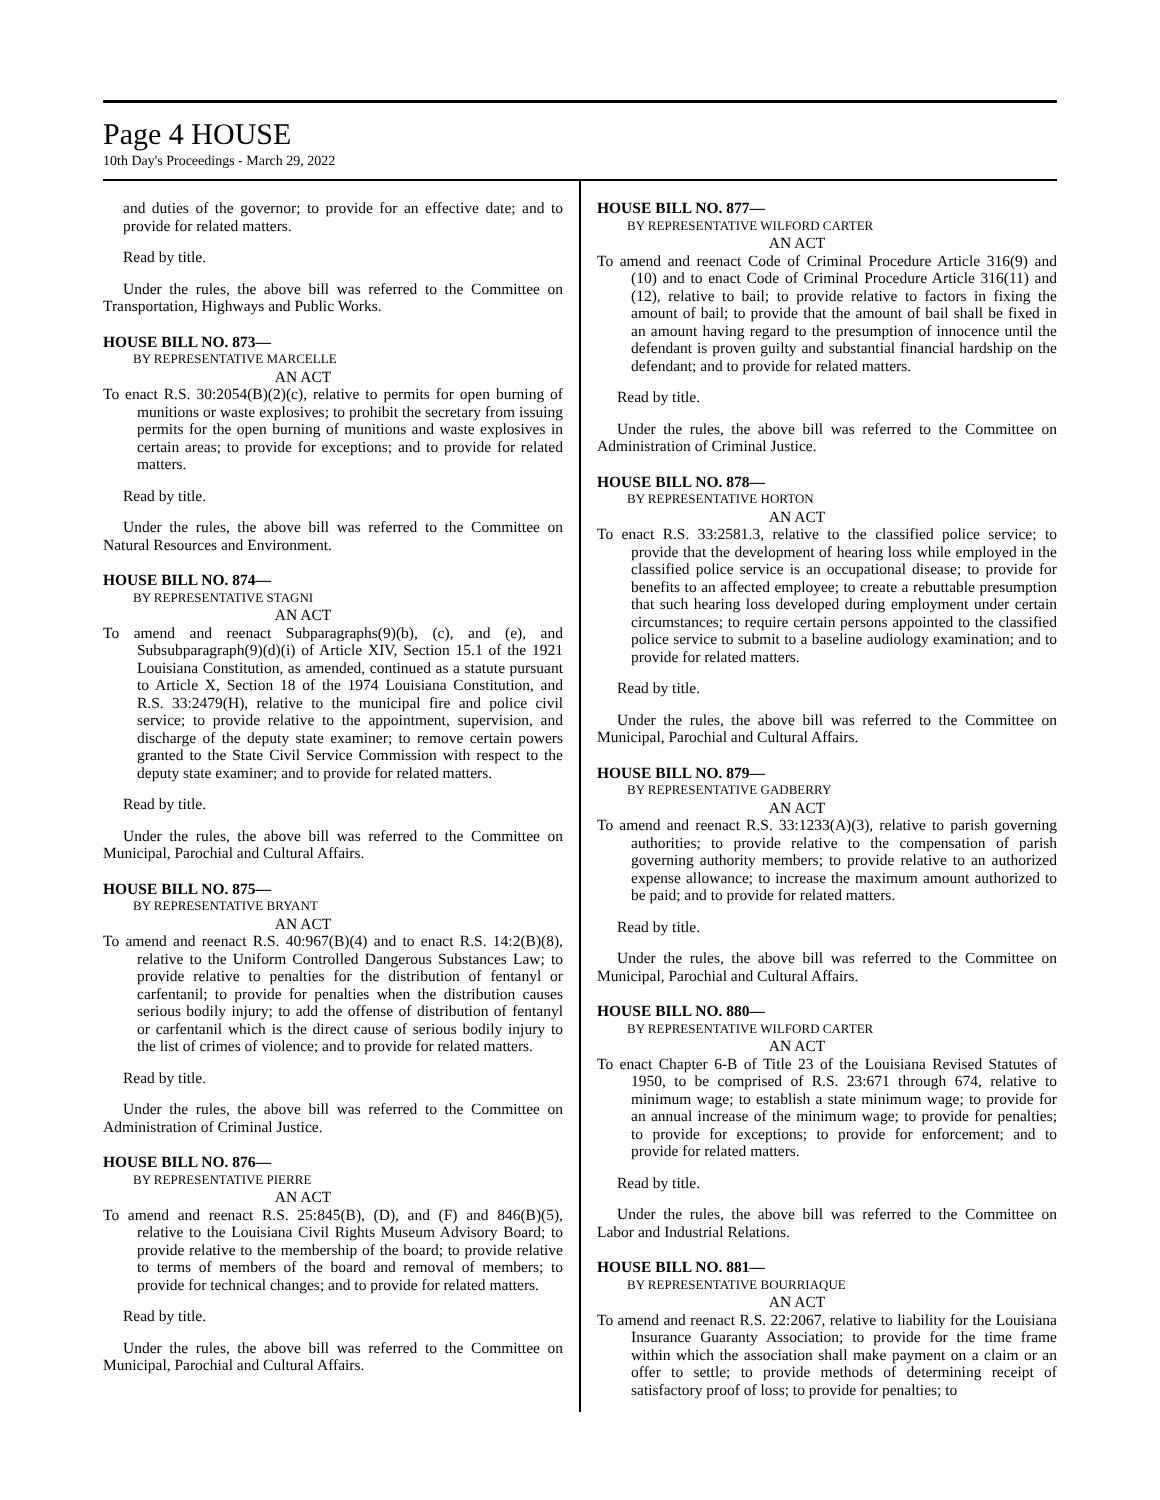Page 4 HOUSE
10th Day's Proceedings - March 29, 2022
and duties of the governor; to provide for an effective date; and to provide for related matters.
Read by title.
Under the rules, the above bill was referred to the Committee on Transportation, Highways and Public Works.
HOUSE BILL NO. 873—
BY REPRESENTATIVE MARCELLE
AN ACT
To enact R.S. 30:2054(B)(2)(c), relative to permits for open burning of munitions or waste explosives; to prohibit the secretary from issuing permits for the open burning of munitions and waste explosives in certain areas; to provide for exceptions; and to provide for related matters.
Read by title.
Under the rules, the above bill was referred to the Committee on Natural Resources and Environment.
HOUSE BILL NO. 874—
BY REPRESENTATIVE STAGNI
AN ACT
To amend and reenact Subparagraphs(9)(b), (c), and (e), and Subsubparagraph(9)(d)(i) of Article XIV, Section 15.1 of the 1921 Louisiana Constitution, as amended, continued as a statute pursuant to Article X, Section 18 of the 1974 Louisiana Constitution, and R.S. 33:2479(H), relative to the municipal fire and police civil service; to provide relative to the appointment, supervision, and discharge of the deputy state examiner; to remove certain powers granted to the State Civil Service Commission with respect to the deputy state examiner; and to provide for related matters.
Read by title.
Under the rules, the above bill was referred to the Committee on Municipal, Parochial and Cultural Affairs.
HOUSE BILL NO. 875—
BY REPRESENTATIVE BRYANT
AN ACT
To amend and reenact R.S. 40:967(B)(4) and to enact R.S. 14:2(B)(8), relative to the Uniform Controlled Dangerous Substances Law; to provide relative to penalties for the distribution of fentanyl or carfentanil; to provide for penalties when the distribution causes serious bodily injury; to add the offense of distribution of fentanyl or carfentanil which is the direct cause of serious bodily injury to the list of crimes of violence; and to provide for related matters.
Read by title.
Under the rules, the above bill was referred to the Committee on Administration of Criminal Justice.
HOUSE BILL NO. 876—
BY REPRESENTATIVE PIERRE
AN ACT
To amend and reenact R.S. 25:845(B), (D), and (F) and 846(B)(5), relative to the Louisiana Civil Rights Museum Advisory Board; to provide relative to the membership of the board; to provide relative to terms of members of the board and removal of members; to provide for technical changes; and to provide for related matters.
Read by title.
Under the rules, the above bill was referred to the Committee on Municipal, Parochial and Cultural Affairs.
HOUSE BILL NO. 877—
BY REPRESENTATIVE WILFORD CARTER
AN ACT
To amend and reenact Code of Criminal Procedure Article 316(9) and (10) and to enact Code of Criminal Procedure Article 316(11) and (12), relative to bail; to provide relative to factors in fixing the amount of bail; to provide that the amount of bail shall be fixed in an amount having regard to the presumption of innocence until the defendant is proven guilty and substantial financial hardship on the defendant; and to provide for related matters.
Read by title.
Under the rules, the above bill was referred to the Committee on Administration of Criminal Justice.
HOUSE BILL NO. 878—
BY REPRESENTATIVE HORTON
AN ACT
To enact R.S. 33:2581.3, relative to the classified police service; to provide that the development of hearing loss while employed in the classified police service is an occupational disease; to provide for benefits to an affected employee; to create a rebuttable presumption that such hearing loss developed during employment under certain circumstances; to require certain persons appointed to the classified police service to submit to a baseline audiology examination; and to provide for related matters.
Read by title.
Under the rules, the above bill was referred to the Committee on Municipal, Parochial and Cultural Affairs.
HOUSE BILL NO. 879—
BY REPRESENTATIVE GADBERRY
AN ACT
To amend and reenact R.S. 33:1233(A)(3), relative to parish governing authorities; to provide relative to the compensation of parish governing authority members; to provide relative to an authorized expense allowance; to increase the maximum amount authorized to be paid; and to provide for related matters.
Read by title.
Under the rules, the above bill was referred to the Committee on Municipal, Parochial and Cultural Affairs.
HOUSE BILL NO. 880—
BY REPRESENTATIVE WILFORD CARTER
AN ACT
To enact Chapter 6-B of Title 23 of the Louisiana Revised Statutes of 1950, to be comprised of R.S. 23:671 through 674, relative to minimum wage; to establish a state minimum wage; to provide for an annual increase of the minimum wage; to provide for penalties; to provide for exceptions; to provide for enforcement; and to provide for related matters.
Read by title.
Under the rules, the above bill was referred to the Committee on Labor and Industrial Relations.
HOUSE BILL NO. 881—
BY REPRESENTATIVE BOURRIAQUE
AN ACT
To amend and reenact R.S. 22:2067, relative to liability for the Louisiana Insurance Guaranty Association; to provide for the time frame within which the association shall make payment on a claim or an offer to settle; to provide methods of determining receipt of satisfactory proof of loss; to provide for penalties; to